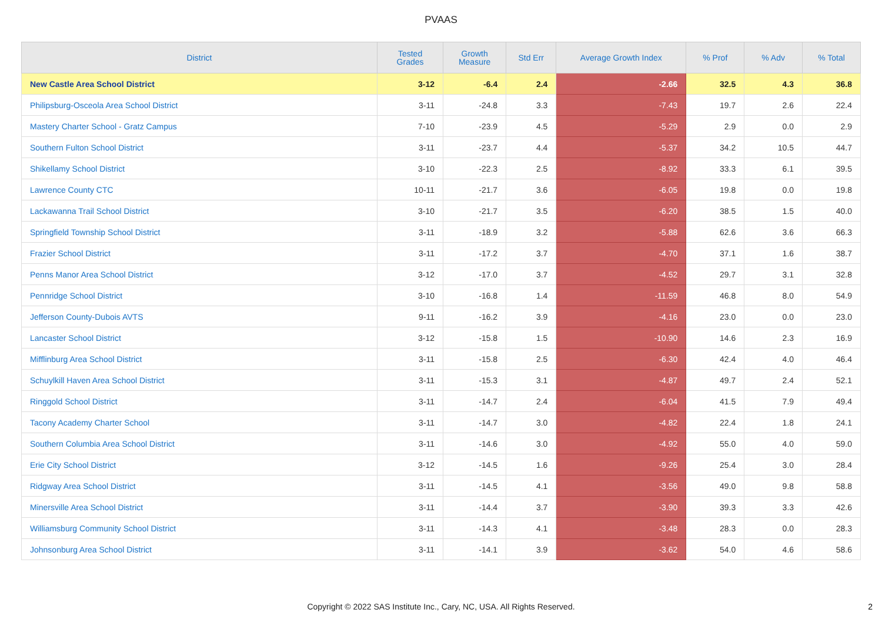PVAAS
| District | Tested Grades | Growth Measure | Std Err | Average Growth Index | % Prof | % Adv | % Total |
| --- | --- | --- | --- | --- | --- | --- | --- |
| New Castle Area School District | 3-12 | -6.4 | 2.4 | -2.66 | 32.5 | 4.3 | 36.8 |
| Philipsburg-Osceola Area School District | 3-11 | -24.8 | 3.3 | -7.43 | 19.7 | 2.6 | 22.4 |
| Mastery Charter School - Gratz Campus | 7-10 | -23.9 | 4.5 | -5.29 | 2.9 | 0.0 | 2.9 |
| Southern Fulton School District | 3-11 | -23.7 | 4.4 | -5.37 | 34.2 | 10.5 | 44.7 |
| Shikellamy School District | 3-10 | -22.3 | 2.5 | -8.92 | 33.3 | 6.1 | 39.5 |
| Lawrence County CTC | 10-11 | -21.7 | 3.6 | -6.05 | 19.8 | 0.0 | 19.8 |
| Lackawanna Trail School District | 3-10 | -21.7 | 3.5 | -6.20 | 38.5 | 1.5 | 40.0 |
| Springfield Township School District | 3-11 | -18.9 | 3.2 | -5.88 | 62.6 | 3.6 | 66.3 |
| Frazier School District | 3-11 | -17.2 | 3.7 | -4.70 | 37.1 | 1.6 | 38.7 |
| Penns Manor Area School District | 3-12 | -17.0 | 3.7 | -4.52 | 29.7 | 3.1 | 32.8 |
| Pennridge School District | 3-10 | -16.8 | 1.4 | -11.59 | 46.8 | 8.0 | 54.9 |
| Jefferson County-Dubois AVTS | 9-11 | -16.2 | 3.9 | -4.16 | 23.0 | 0.0 | 23.0 |
| Lancaster School District | 3-12 | -15.8 | 1.5 | -10.90 | 14.6 | 2.3 | 16.9 |
| Mifflinburg Area School District | 3-11 | -15.8 | 2.5 | -6.30 | 42.4 | 4.0 | 46.4 |
| Schuylkill Haven Area School District | 3-11 | -15.3 | 3.1 | -4.87 | 49.7 | 2.4 | 52.1 |
| Ringgold School District | 3-11 | -14.7 | 2.4 | -6.04 | 41.5 | 7.9 | 49.4 |
| Tacony Academy Charter School | 3-11 | -14.7 | 3.0 | -4.82 | 22.4 | 1.8 | 24.1 |
| Southern Columbia Area School District | 3-11 | -14.6 | 3.0 | -4.92 | 55.0 | 4.0 | 59.0 |
| Erie City School District | 3-12 | -14.5 | 1.6 | -9.26 | 25.4 | 3.0 | 28.4 |
| Ridgway Area School District | 3-11 | -14.5 | 4.1 | -3.56 | 49.0 | 9.8 | 58.8 |
| Minersville Area School District | 3-11 | -14.4 | 3.7 | -3.90 | 39.3 | 3.3 | 42.6 |
| Williamsburg Community School District | 3-11 | -14.3 | 4.1 | -3.48 | 28.3 | 0.0 | 28.3 |
| Johnsonburg Area School District | 3-11 | -14.1 | 3.9 | -3.62 | 54.0 | 4.6 | 58.6 |
Copyright © 2022 SAS Institute Inc., Cary, NC, USA. All Rights Reserved.
2